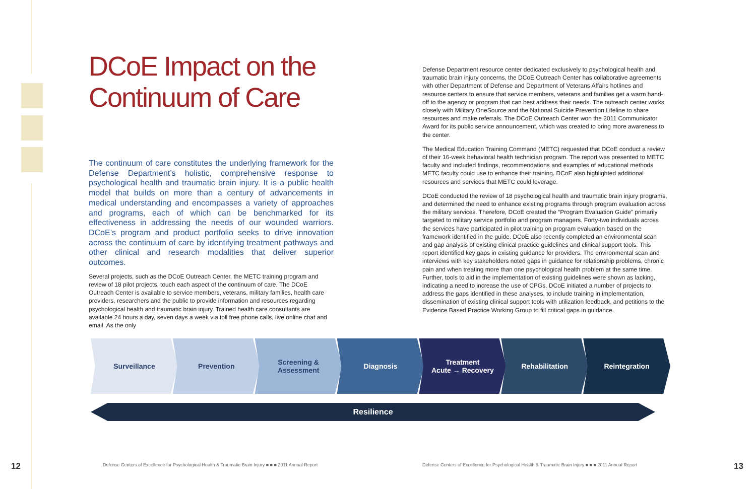DCoE Impact on the Continuum of Care
The continuum of care constitutes the underlying framework for the Defense Department’s holistic, comprehensive response to psychological health and traumatic brain injury. It is a public health model that builds on more than a century of advancements in medical understanding and encompasses a variety of approaches and programs, each of which can be benchmarked for its effectiveness in addressing the needs of our wounded warriors. DCoE’s program and product portfolio seeks to drive innovation across the continuum of care by identifying treatment pathways and other clinical and research modalities that deliver superior outcomes.
Several projects, such as the DCoE Outreach Center, the METC training program and review of 18 pilot projects, touch each aspect of the continuum of care. The DCoE Outreach Center is available to service members, veterans, military families, health care providers, researchers and the public to provide information and resources regarding psychological health and traumatic brain injury. Trained health care consultants are available 24 hours a day, seven days a week via toll free phone calls, live online chat and email. As the only
Defense Department resource center dedicated exclusively to psychological health and traumatic brain injury concerns, the DCoE Outreach Center has collaborative agreements with other Department of Defense and Department of Veterans Affairs hotlines and resource centers to ensure that service members, veterans and families get a warm hand-off to the agency or program that can best address their needs. The outreach center works closely with Military OneSource and the National Suicide Prevention Lifeline to share resources and make referrals. The DCoE Outreach Center won the 2011 Communicator Award for its public service announcement, which was created to bring more awareness to the center.
The Medical Education Training Command (METC) requested that DCoE conduct a review of their 16-week behavioral health technician program. The report was presented to METC faculty and included findings, recommendations and examples of educational methods METC faculty could use to enhance their training. DCoE also highlighted additional resources and services that METC could leverage.
DCoE conducted the review of 18 psychological health and traumatic brain injury programs, and determined the need to enhance existing programs through program evaluation across the military services. Therefore, DCoE created the “Program Evaluation Guide” primarily targeted to military service portfolio and program managers. Forty-two individuals across the services have participated in pilot training on program evaluation based on the framework identified in the guide. DCoE also recently completed an environmental scan and gap analysis of existing clinical practice guidelines and clinical support tools. This report identified key gaps in existing guidance for providers. The environmental scan and interviews with key stakeholders noted gaps in guidance for relationship problems, chronic pain and when treating more than one psychological health problem at the same time. Further, tools to aid in the implementation of existing guidelines were shown as lacking, indicating a need to increase the use of CPGs. DCoE initiated a number of projects to address the gaps identified in these analyses, to include training in implementation, dissemination of existing clinical support tools with utilization feedback, and petitions to the Evidence Based Practice Working Group to fill critical gaps in guidance.
Surveillance Prevention Screening &
Assessment
Diagnosis Treatment
Acute → Recovery
Rehabilitation Reintegration
Resilience
12
Defense Centers of Excellence for Psychological Health & Traumatic Brain Injury ■ ■ ■ 2011 Annual Report
Defense Centers of Excellence for Psychological Health & Traumatic Brain Injury ■ ■ ■ 2011 Annual Report
13